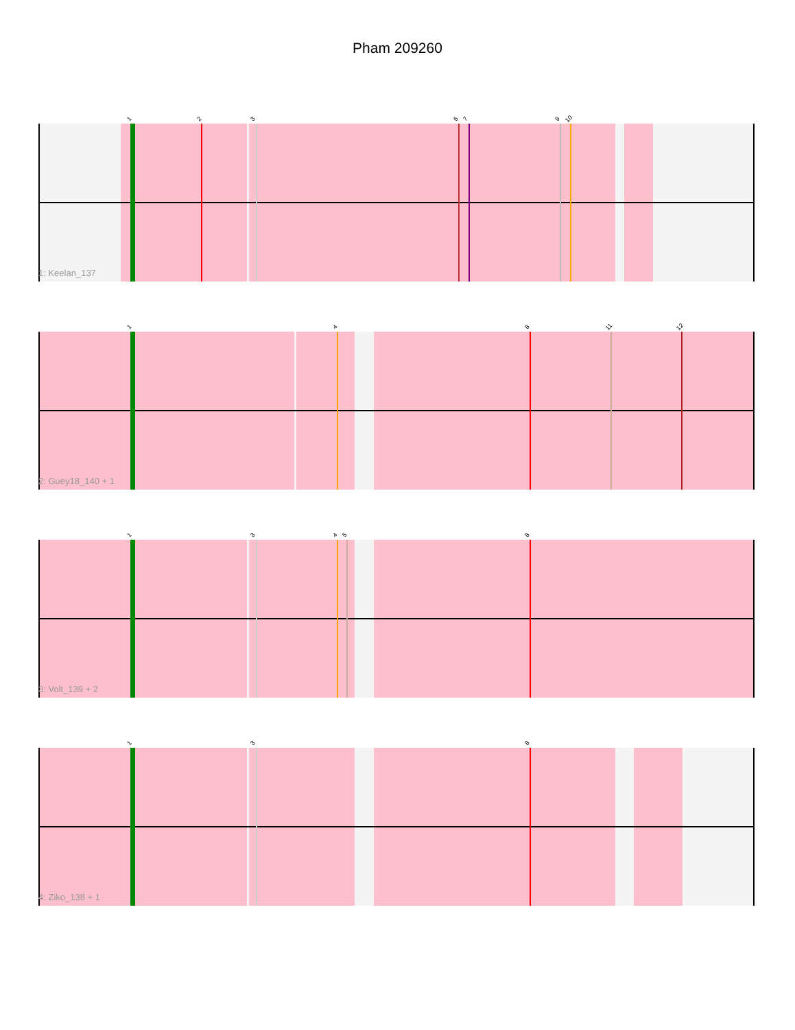Pham 209260
1 2 3 6 7 9 10
1: Keelan_137
1 4 8 11 12
2: Guey18_140 + 1
1 3 4 5 8
3: Volt_139 + 2
1 3 8
4: Ziko_138 + 1